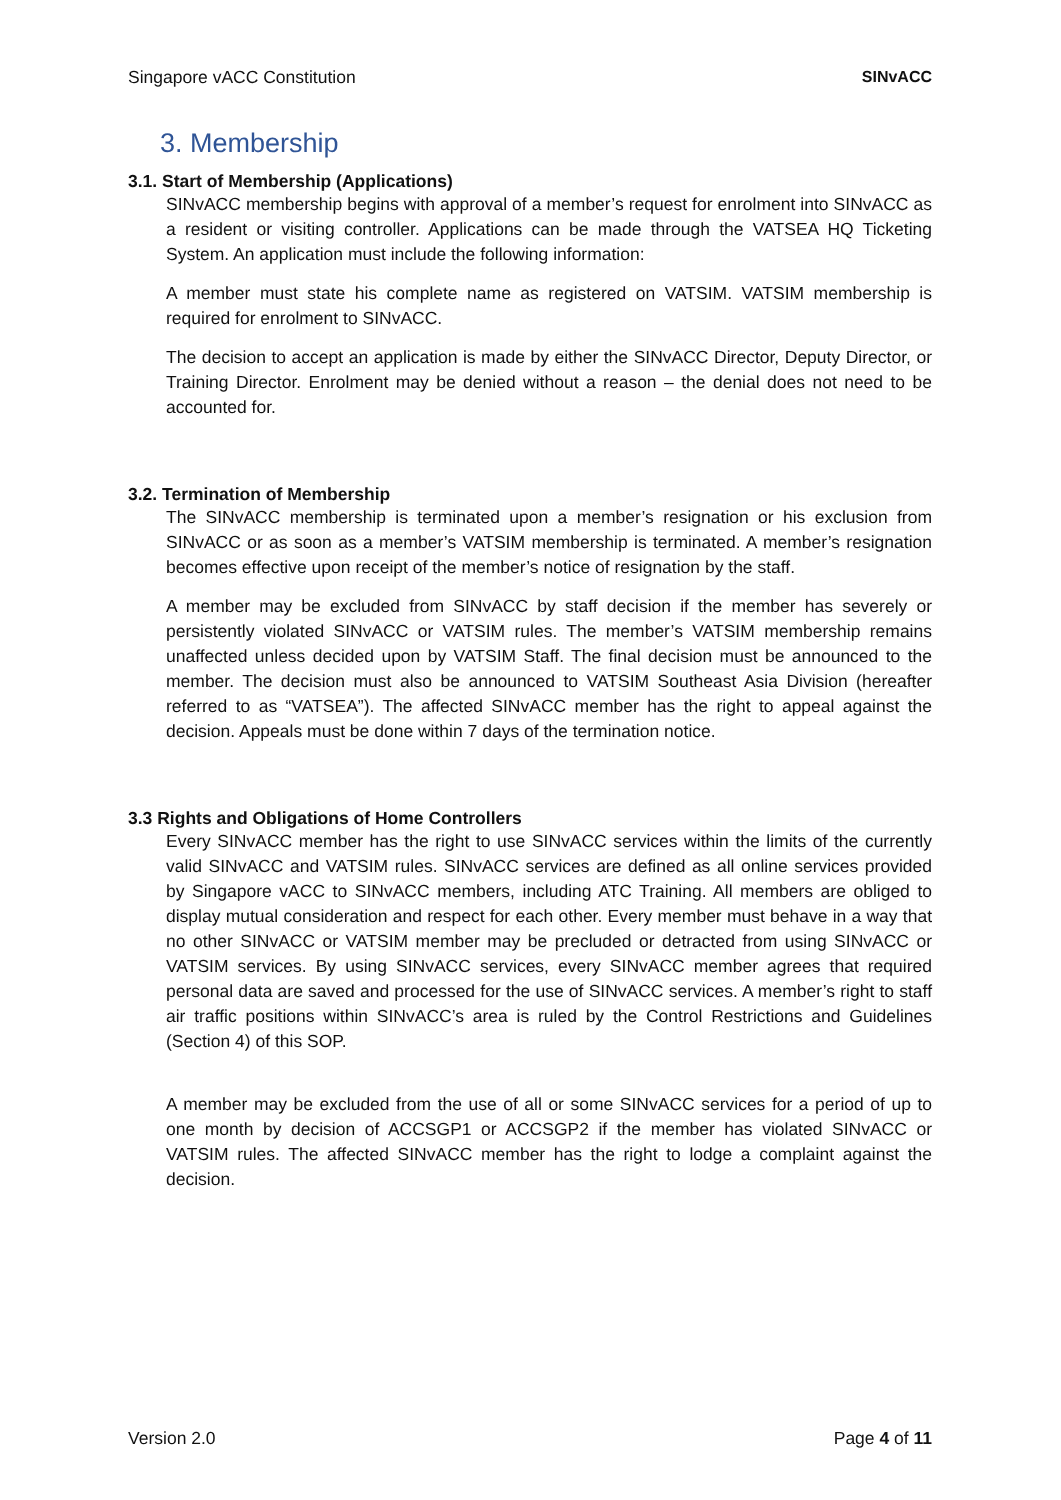Singapore vACC Constitution SINvACC
3. Membership
3.1. Start of Membership (Applications)
SINvACC membership begins with approval of a member’s request for enrolment into SINvACC as a resident or visiting controller. Applications can be made through the VATSEA HQ Ticketing System. An application must include the following information:
A member must state his complete name as registered on VATSIM. VATSIM membership is required for enrolment to SINvACC.
The decision to accept an application is made by either the SINvACC Director, Deputy Director, or Training Director. Enrolment may be denied without a reason – the denial does not need to be accounted for.
3.2. Termination of Membership
The SINvACC membership is terminated upon a member’s resignation or his exclusion from SINvACC or as soon as a member’s VATSIM membership is terminated. A member’s resignation becomes effective upon receipt of the member’s notice of resignation by the staff.
A member may be excluded from SINvACC by staff decision if the member has severely or persistently violated SINvACC or VATSIM rules. The member’s VATSIM membership remains unaffected unless decided upon by VATSIM Staff. The final decision must be announced to the member. The decision must also be announced to VATSIM Southeast Asia Division (hereafter referred to as “VATSEA”). The affected SINvACC member has the right to appeal against the decision. Appeals must be done within 7 days of the termination notice.
3.3 Rights and Obligations of Home Controllers
Every SINvACC member has the right to use SINvACC services within the limits of the currently valid SINvACC and VATSIM rules. SINvACC services are defined as all online services provided by Singapore vACC to SINvACC members, including ATC Training. All members are obliged to display mutual consideration and respect for each other. Every member must behave in a way that no other SINvACC or VATSIM member may be precluded or detracted from using SINvACC or VATSIM services. By using SINvACC services, every SINvACC member agrees that required personal data are saved and processed for the use of SINvACC services. A member’s right to staff air traffic positions within SINvACC’s area is ruled by the Control Restrictions and Guidelines (Section 4) of this SOP.
A member may be excluded from the use of all or some SINvACC services for a period of up to one month by decision of ACCSGP1 or ACCSGP2 if the member has violated SINvACC or VATSIM rules. The affected SINvACC member has the right to lodge a complaint against the decision.
Version 2.0 Page 4 of 11